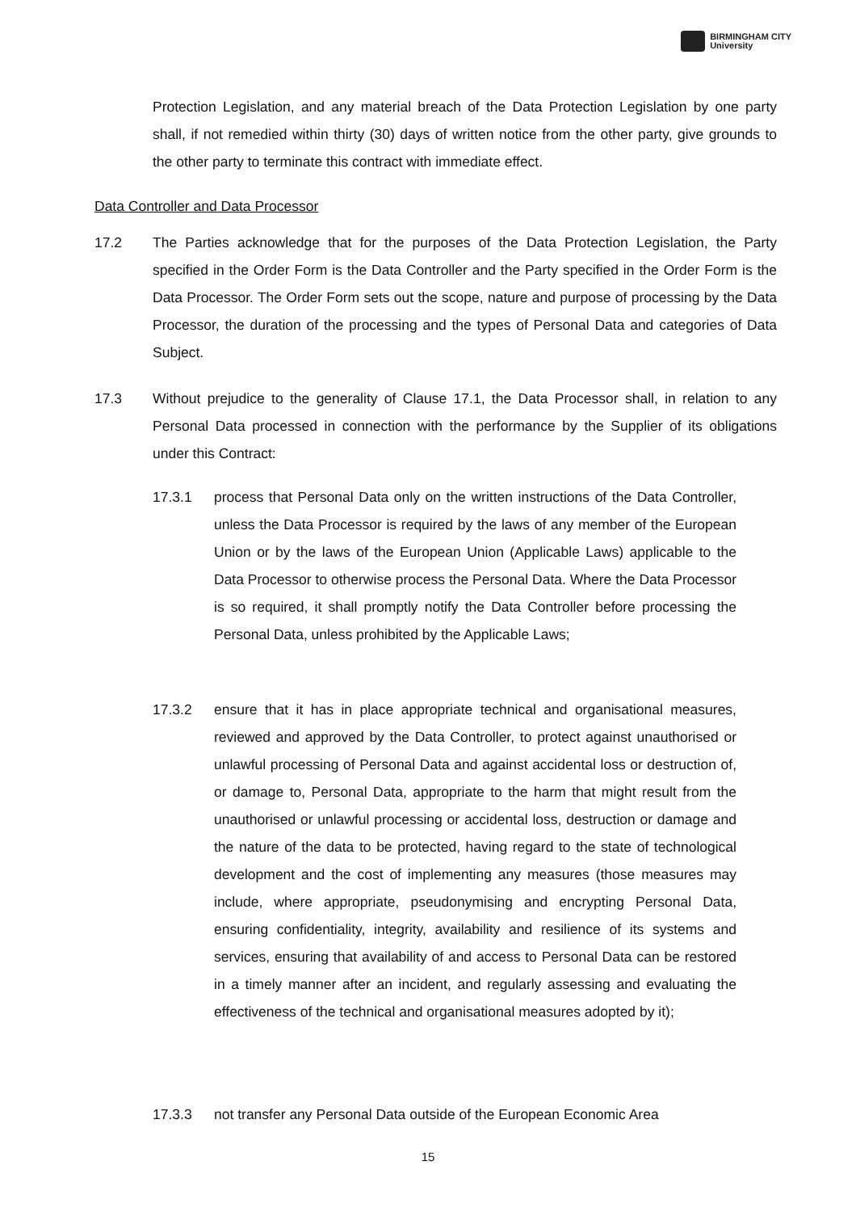BIRMINGHAM CITY
University
Protection Legislation, and any material breach of the Data Protection Legislation by one party shall, if not remedied within thirty (30) days of written notice from the other party, give grounds to the other party to terminate this contract with immediate effect.
Data Controller and Data Processor
17.2 The Parties acknowledge that for the purposes of the Data Protection Legislation, the Party specified in the Order Form is the Data Controller and the Party specified in the Order Form is the Data Processor. The Order Form sets out the scope, nature and purpose of processing by the Data Processor, the duration of the processing and the types of Personal Data and categories of Data Subject.
17.3 Without prejudice to the generality of Clause 17.1, the Data Processor shall, in relation to any Personal Data processed in connection with the performance by the Supplier of its obligations under this Contract:
17.3.1 process that Personal Data only on the written instructions of the Data Controller, unless the Data Processor is required by the laws of any member of the European Union or by the laws of the European Union (Applicable Laws) applicable to the Data Processor to otherwise process the Personal Data. Where the Data Processor is so required, it shall promptly notify the Data Controller before processing the Personal Data, unless prohibited by the Applicable Laws;
17.3.2 ensure that it has in place appropriate technical and organisational measures, reviewed and approved by the Data Controller, to protect against unauthorised or unlawful processing of Personal Data and against accidental loss or destruction of, or damage to, Personal Data, appropriate to the harm that might result from the unauthorised or unlawful processing or accidental loss, destruction or damage and the nature of the data to be protected, having regard to the state of technological development and the cost of implementing any measures (those measures may include, where appropriate, pseudonymising and encrypting Personal Data, ensuring confidentiality, integrity, availability and resilience of its systems and services, ensuring that availability of and access to Personal Data can be restored in a timely manner after an incident, and regularly assessing and evaluating the effectiveness of the technical and organisational measures adopted by it);
17.3.3 not transfer any Personal Data outside of the European Economic Area
15